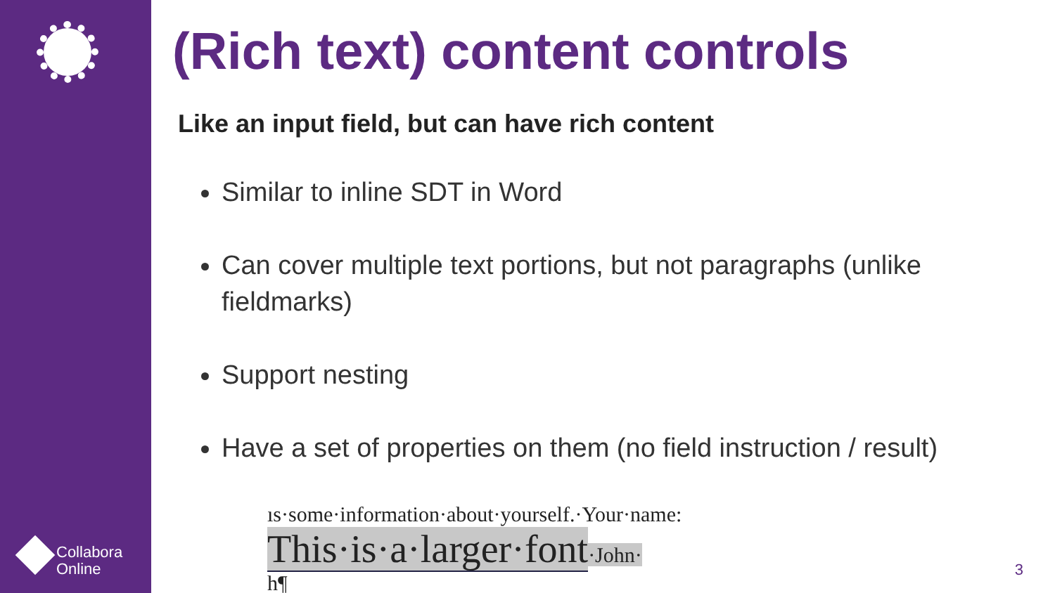Collabora
Online
(Rich text) content controls
Like an input field, but can have rich content
Similar to inline SDT in Word
Can cover multiple text portions, but not paragraphs (unlike fieldmarks)
Support nesting
Have a set of properties on them (no field instruction / result)
ıs·some·information·about·yourself.·Your·name: This·is·a·larger·font·John·
h¶
3